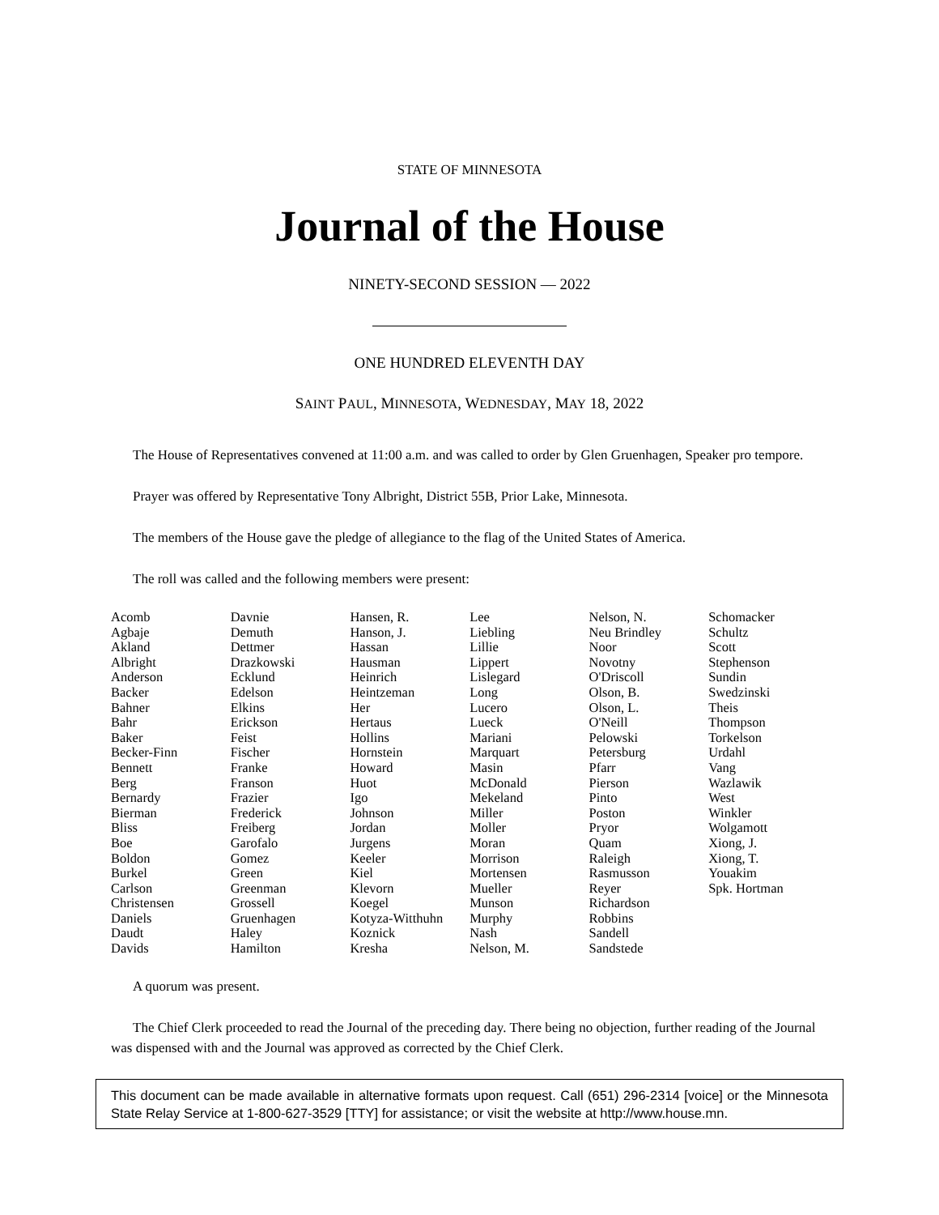STATE OF MINNESOTA
Journal of the House
NINETY-SECOND SESSION — 2022
ONE HUNDRED ELEVENTH DAY
SAINT PAUL, MINNESOTA, WEDNESDAY, MAY 18, 2022
The House of Representatives convened at 11:00 a.m. and was called to order by Glen Gruenhagen, Speaker pro tempore.
Prayer was offered by Representative Tony Albright, District 55B, Prior Lake, Minnesota.
The members of the House gave the pledge of allegiance to the flag of the United States of America.
The roll was called and the following members were present:
| Acomb | Davnie | Hansen, R. | Lee | Nelson, N. | Schomacker |
| Agbaje | Demuth | Hanson, J. | Liebling | Neu Brindley | Schultz |
| Akland | Dettmer | Hassan | Lillie | Noor | Scott |
| Albright | Drazkowski | Hausman | Lippert | Novotny | Stephenson |
| Anderson | Ecklund | Heinrich | Lislegard | O'Driscoll | Sundin |
| Backer | Edelson | Heintzeman | Long | Olson, B. | Swedzinski |
| Bahner | Elkins | Her | Lucero | Olson, L. | Theis |
| Bahr | Erickson | Hertaus | Lueck | O'Neill | Thompson |
| Baker | Feist | Hollins | Mariani | Pelowski | Torkelson |
| Becker-Finn | Fischer | Hornstein | Marquart | Petersburg | Urdahl |
| Bennett | Franke | Howard | Masin | Pfarr | Vang |
| Berg | Franson | Huot | McDonald | Pierson | Wazlawik |
| Bernardy | Frazier | Igo | Mekeland | Pinto | West |
| Bierman | Frederick | Johnson | Miller | Poston | Winkler |
| Bliss | Freiberg | Jordan | Moller | Pryor | Wolgamott |
| Boe | Garofalo | Jurgens | Moran | Quam | Xiong, J. |
| Boldon | Gomez | Keeler | Morrison | Raleigh | Xiong, T. |
| Burkel | Green | Kiel | Mortensen | Rasmusson | Youakim |
| Carlson | Greenman | Klevorn | Mueller | Reyer | Spk. Hortman |
| Christensen | Grossell | Koegel | Munson | Richardson | |
| Daniels | Gruenhagen | Kotyza-Witthuhn | Murphy | Robbins | |
| Daudt | Haley | Koznick | Nash | Sandell | |
| Davids | Hamilton | Kresha | Nelson, M. | Sandstede | |
A quorum was present.
The Chief Clerk proceeded to read the Journal of the preceding day. There being no objection, further reading of the Journal was dispensed with and the Journal was approved as corrected by the Chief Clerk.
This document can be made available in alternative formats upon request. Call (651) 296-2314 [voice] or the Minnesota State Relay Service at 1-800-627-3529 [TTY] for assistance; or visit the website at http://www.house.mn.